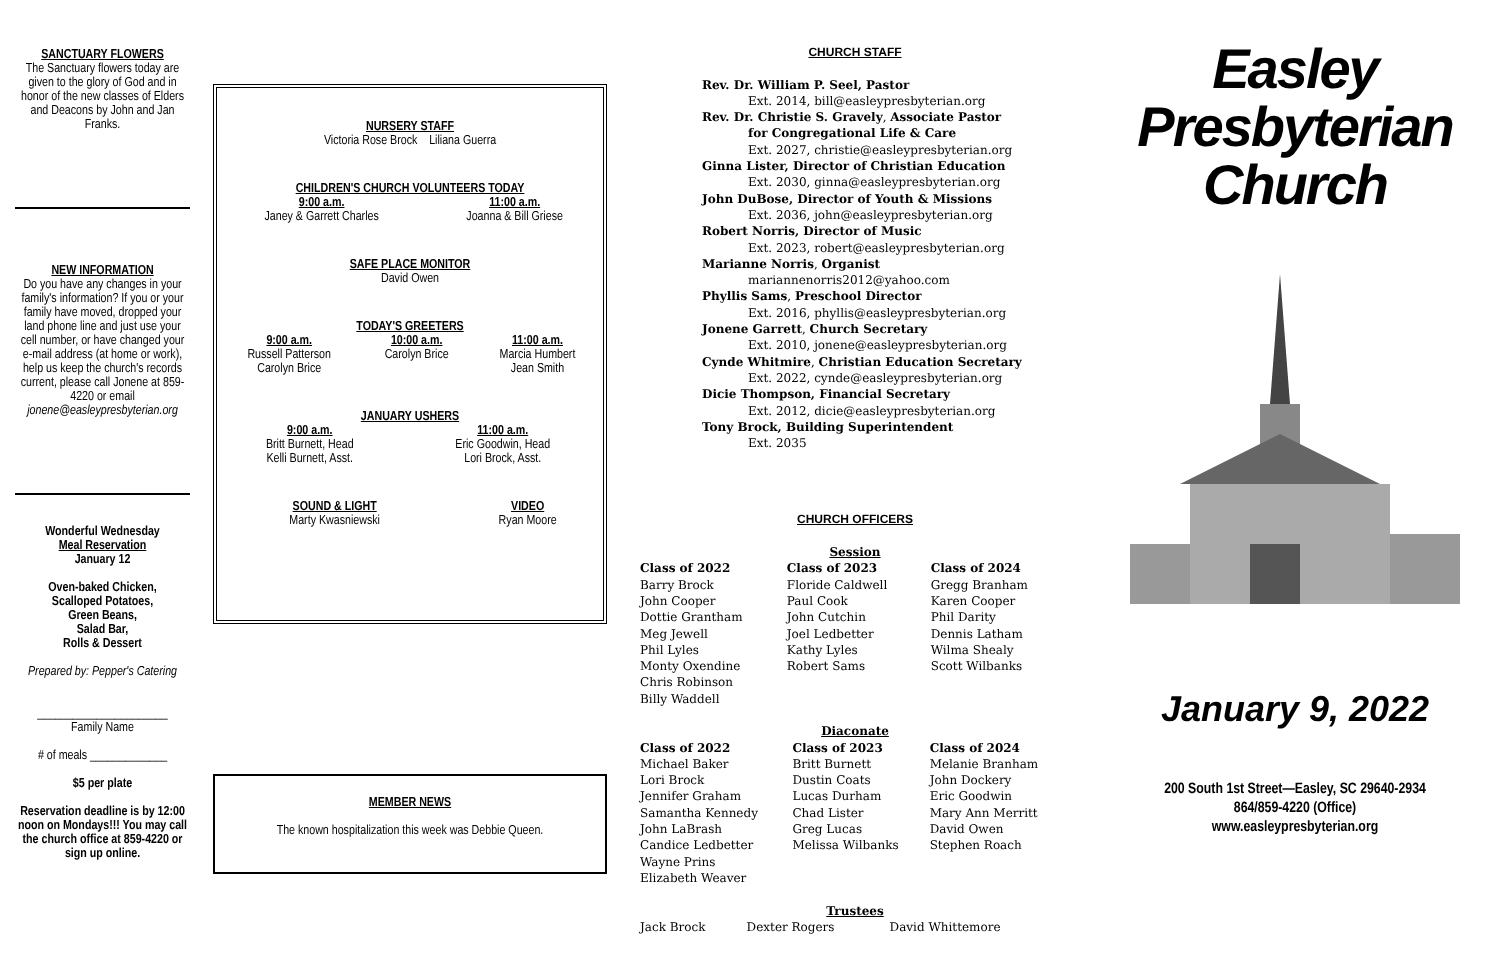SANCTUARY FLOWERS
The Sanctuary flowers today are given to the glory of God and in honor of the new classes of Elders and Deacons by John and Jan Franks.
NEW INFORMATION
Do you have any changes in your family's information? If you or your family have moved, dropped your land phone line and just use your cell number, or have changed your e-mail address (at home or work), help us keep the church's records current, please call Jonene at 859-4220 or email jonene@easleypresbyterian.org
Wonderful Wednesday
Meal Reservation
January 12
Oven-baked Chicken,
Scalloped Potatoes,
Green Beans,
Salad Bar,
Rolls & Dessert
Prepared by: Pepper's Catering
______________________
Family Name
# of meals _____________
$5 per plate
Reservation deadline is by 12:00 noon on Mondays!!! You may call the church office at 859-4220 or sign up online.
NURSERY STAFF
Victoria Rose Brock Liliana Guerra
CHILDREN'S CHURCH VOLUNTEERS TODAY
| 9:00 a.m. Janey & Garrett Charles | 11:00 a.m. Joanna & Bill Griese |
SAFE PLACE MONITOR
David Owen
TODAY'S GREETERS
| 9:00 a.m. Russell Patterson Carolyn Brice | 10:00 a.m. Carolyn Brice | 11:00 a.m. Marcia Humbert Jean Smith |
JANUARY USHERS
| 9:00 a.m. Britt Burnett, Head Kelli Burnett, Asst. | 11:00 a.m. Eric Goodwin, Head Lori Brock, Asst. |
| SOUND & LIGHT Marty Kwasniewski | VIDEO Ryan Moore |
MEMBER NEWS
The known hospitalization this week was Debbie Queen.
CHURCH STAFF
Rev. Dr. William P. Seel, Pastor
Ext. 2014, bill@easleypresbyterian.org
Rev. Dr. Christie S. Gravely, Associate Pastor
for Congregational Life & Care
Ext. 2027, christie@easleypresbyterian.org
Ginna Lister, Director of Christian Education
Ext. 2030, ginna@easleypresbyterian.org
John DuBose, Director of Youth & Missions
Ext. 2036, john@easleypresbyterian.org
Robert Norris, Director of Music
Ext. 2023, robert@easleypresbyterian.org
Marianne Norris, Organist
mariannenorris2012@yahoo.com
Phyllis Sams, Preschool Director
Ext. 2016, phyllis@easleypresbyterian.org
Jonene Garrett, Church Secretary
Ext. 2010, jonene@easleypresbyterian.org
Cynde Whitmire, Christian Education Secretary
Ext. 2022, cynde@easleypresbyterian.org
Dicie Thompson, Financial Secretary
Ext. 2012, dicie@easleypresbyterian.org
Tony Brock, Building Superintendent
Ext. 2035
CHURCH OFFICERS
Session
| Class of 2022 Barry Brock John Cooper Dottie Grantham Meg Jewell Phil Lyles Monty Oxendine Chris Robinson Billy Waddell | Class of 2023 Floride Caldwell Paul Cook John Cutchin Joel Ledbetter Kathy Lyles Robert Sams | Class of 2024 Gregg Branham Karen Cooper Phil Darity Dennis Latham Wilma Shealy Scott Wilbanks |
Diaconate
| Class of 2022 Michael Baker Lori Brock Jennifer Graham Samantha Kennedy John LaBrash Candice Ledbetter Wayne Prins Elizabeth Weaver | Class of 2023 Britt Burnett Dustin Coats Lucas Durham Chad Lister Greg Lucas Melissa Wilbanks | Class of 2024 Melanie Branham John Dockery Eric Goodwin Mary Ann Merritt David Owen Stephen Roach |
Trustees
| Jack Brock | Dexter Rogers | David Whittemore |
Easley
Presbyterian
Church
January 9, 2022
200 South 1st Street—Easley, SC 29640-2934
864/859-4220 (Office)
www.easleypresbyterian.org